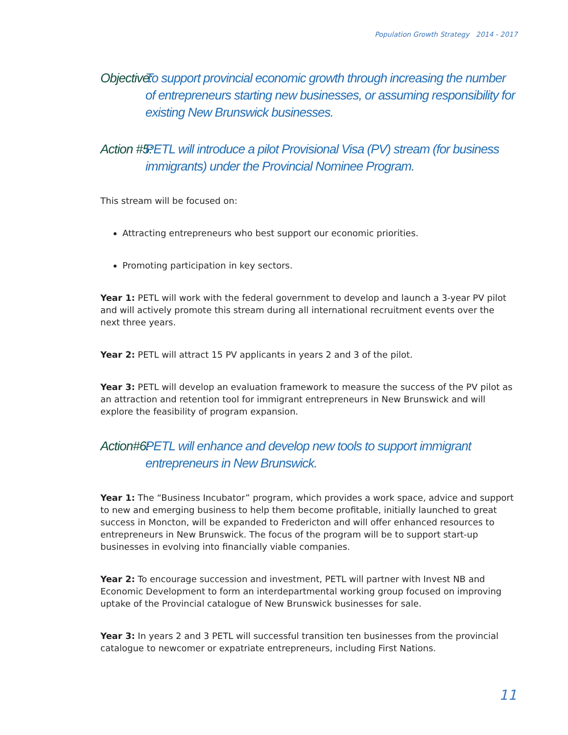Population Growth Strategy 2014 - 2017
Objective: To support provincial economic growth through increasing the number of entrepreneurs starting new businesses, or assuming responsibility for existing New Brunswick businesses.
Action #5: PETL will introduce a pilot Provisional Visa (PV) stream (for business immigrants) under the Provincial Nominee Program.
This stream will be focused on:
Attracting entrepreneurs who best support our economic priorities.
Promoting participation in key sectors.
Year 1: PETL will work with the federal government to develop and launch a 3-year PV pilot and will actively promote this stream during all international recruitment events over the next three years.
Year 2: PETL will attract 15 PV applicants in years 2 and 3 of the pilot.
Year 3: PETL will develop an evaluation framework to measure the success of the PV pilot as an attraction and retention tool for immigrant entrepreneurs in New Brunswick and will explore the feasibility of program expansion.
Action#6: PETL will enhance and develop new tools to support immigrant entrepreneurs in New Brunswick.
Year 1: The “Business Incubator” program, which provides a work space, advice and support to new and emerging business to help them become profitable, initially launched to great success in Moncton, will be expanded to Fredericton and will offer enhanced resources to entrepreneurs in New Brunswick. The focus of the program will be to support start-up businesses in evolving into financially viable companies.
Year 2: To encourage succession and investment, PETL will partner with Invest NB and Economic Development to form an interdepartmental working group focused on improving uptake of the Provincial catalogue of New Brunswick businesses for sale.
Year 3: In years 2 and 3 PETL will successful transition ten businesses from the provincial catalogue to newcomer or expatriate entrepreneurs, including First Nations.
11